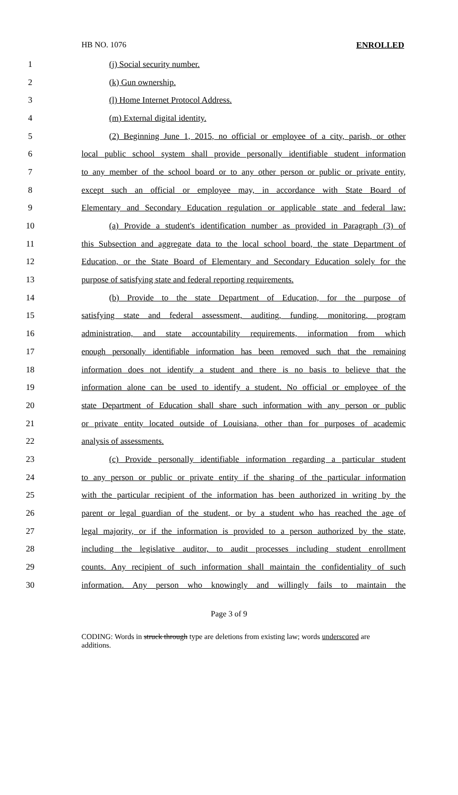HB NO. 1076 ENROLLED
1 (j) Social security number.
2 (k) Gun ownership.
3 (l) Home Internet Protocol Address.
4 (m) External digital identity.
5 (2) Beginning June 1, 2015, no official or employee of a city, parish, or other
6 local public school system shall provide personally identifiable student information
7 to any member of the school board or to any other person or public or private entity,
8 except such an official or employee may, in accordance with State Board of
9 Elementary and Secondary Education regulation or applicable state and federal law:
10 (a) Provide a student's identification number as provided in Paragraph (3) of
11 this Subsection and aggregate data to the local school board, the state Department of
12 Education, or the State Board of Elementary and Secondary Education solely for the
13 purpose of satisfying state and federal reporting requirements.
14 (b) Provide to the state Department of Education, for the purpose of
15 satisfying state and federal assessment, auditing, funding, monitoring, program
16 administration, and state accountability requirements, information from which
17 enough personally identifiable information has been removed such that the remaining
18 information does not identify a student and there is no basis to believe that the
19 information alone can be used to identify a student. No official or employee of the
20 state Department of Education shall share such information with any person or public
21 or private entity located outside of Louisiana, other than for purposes of academic
22 analysis of assessments.
23 (c) Provide personally identifiable information regarding a particular student
24 to any person or public or private entity if the sharing of the particular information
25 with the particular recipient of the information has been authorized in writing by the
26 parent or legal guardian of the student, or by a student who has reached the age of
27 legal majority, or if the information is provided to a person authorized by the state,
28 including the legislative auditor, to audit processes including student enrollment
29 counts. Any recipient of such information shall maintain the confidentiality of such
30 information. Any person who knowingly and willingly fails to maintain the
Page 3 of 9
CODING: Words in struck through type are deletions from existing law; words underscored are additions.